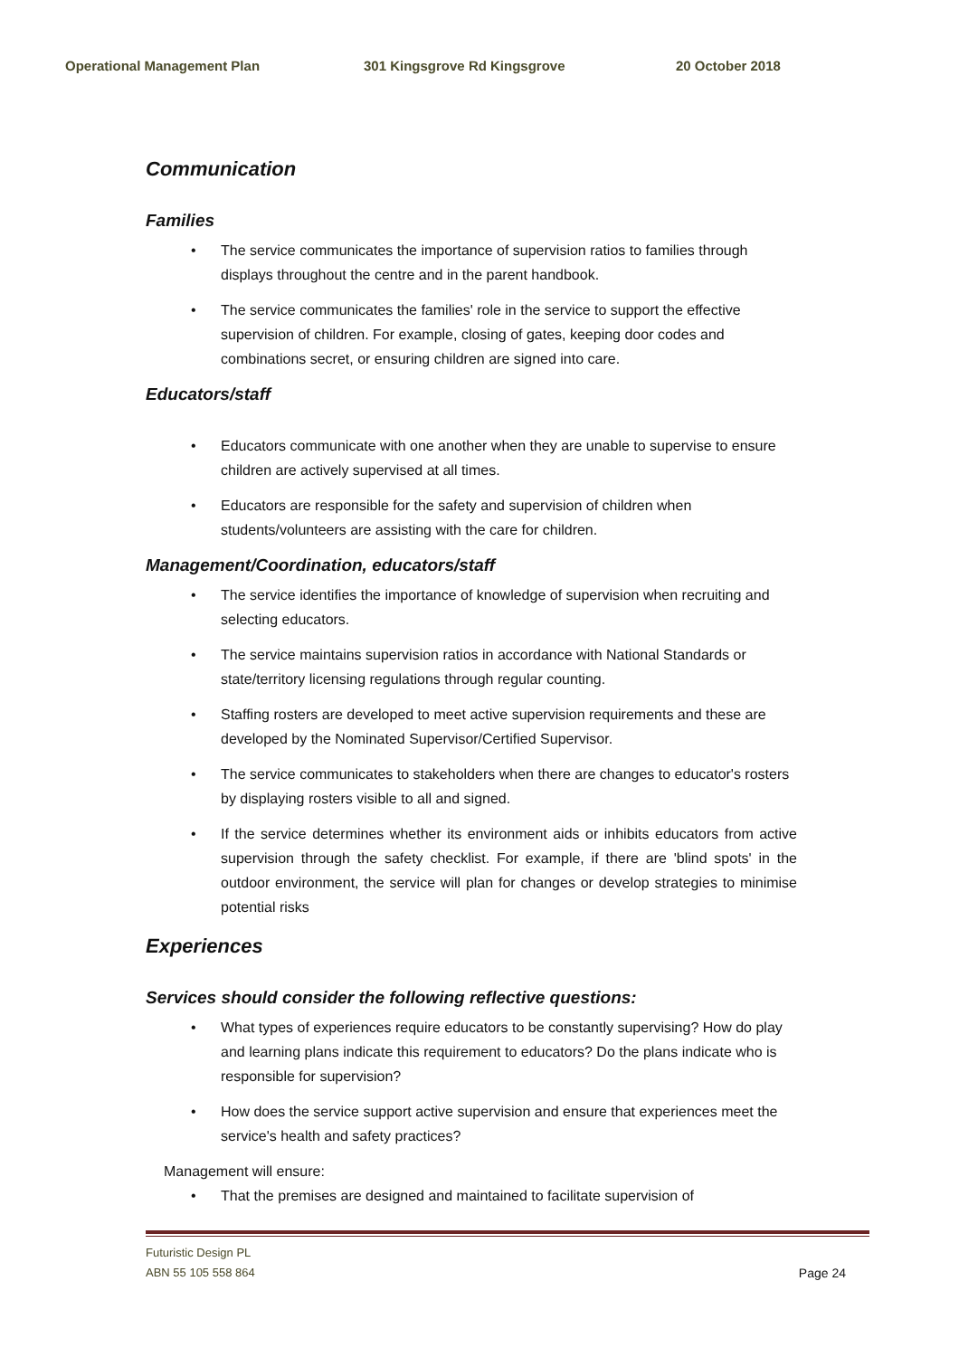Operational Management Plan 301 Kingsgrove Rd Kingsgrove 20 October 2018
Communication
Families
The service communicates the importance of supervision ratios to families through displays throughout the centre and in the parent handbook.
The service communicates the families' role in the service to support the effective supervision of children. For example, closing of gates, keeping door codes and combinations secret, or ensuring children are signed into care.
Educators/staff
Educators communicate with one another when they are unable to supervise to ensure children are actively supervised at all times.
Educators are responsible for the safety and supervision of children when students/volunteers are assisting with the care for children.
Management/Coordination, educators/staff
The service identifies the importance of knowledge of supervision when recruiting and selecting educators.
The service maintains supervision ratios in accordance with National Standards or state/territory licensing regulations through regular counting.
Staffing rosters are developed to meet active supervision requirements and these are developed by the Nominated Supervisor/Certified Supervisor.
The service communicates to stakeholders when there are changes to educator's rosters by displaying rosters visible to all and signed.
If the service determines whether its environment aids or inhibits educators from active supervision through the safety checklist. For example, if there are 'blind spots' in the outdoor environment, the service will plan for changes or develop strategies to minimise potential risks
Experiences
Services should consider the following reflective questions:
What types of experiences require educators to be constantly supervising? How do play and learning plans indicate this requirement to educators? Do the plans indicate who is responsible for supervision?
How does the service support active supervision and ensure that experiences meet the service's health and safety practices?
Management will ensure:
That the premises are designed and maintained to facilitate supervision of
Futuristic Design PL
ABN 55 105 558 864
Page 24